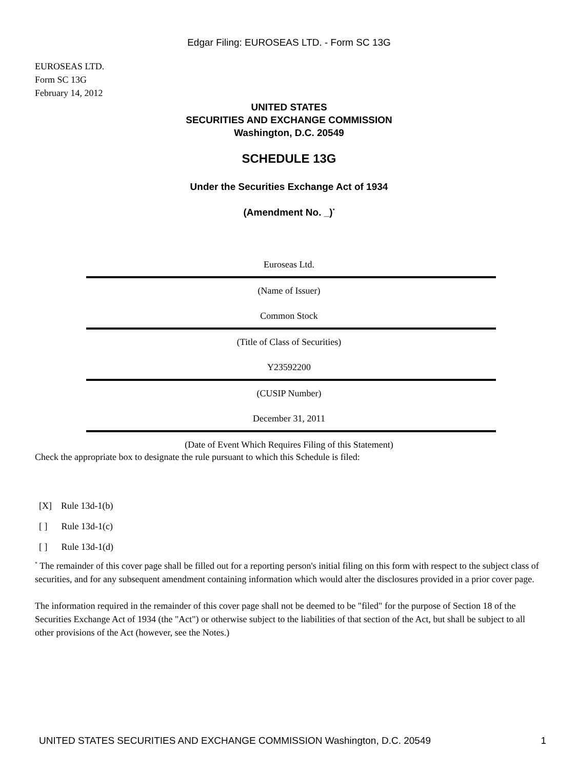Edgar Filing: EUROSEAS LTD. - Form SC 13G
EUROSEAS LTD.
Form SC 13G
February 14, 2012
UNITED STATES
SECURITIES AND EXCHANGE COMMISSION
Washington, D.C. 20549
SCHEDULE 13G
Under the Securities Exchange Act of 1934
(Amendment No. _)<sup>*</sup>
Euroseas Ltd.
(Name of Issuer)
Common Stock
(Title of Class of Securities)
Y23592200
(CUSIP Number)
December 31, 2011
(Date of Event Which Requires Filing of this Statement)
Check the appropriate box to designate the rule pursuant to which this Schedule is filed:
[X] Rule 13d-1(b)
[ ] Rule 13d-1(c)
[ ] Rule 13d-1(d)
<sup>*</sup> The remainder of this cover page shall be filled out for a reporting person's initial filing on this form with respect to the subject class of securities, and for any subsequent amendment containing information which would alter the disclosures provided in a prior cover page.
The information required in the remainder of this cover page shall not be deemed to be "filed" for the purpose of Section 18 of the Securities Exchange Act of 1934 (the "Act") or otherwise subject to the liabilities of that section of the Act, but shall be subject to all other provisions of the Act (however, see the Notes.)
UNITED STATES SECURITIES AND EXCHANGE COMMISSION Washington, D.C. 20549 1